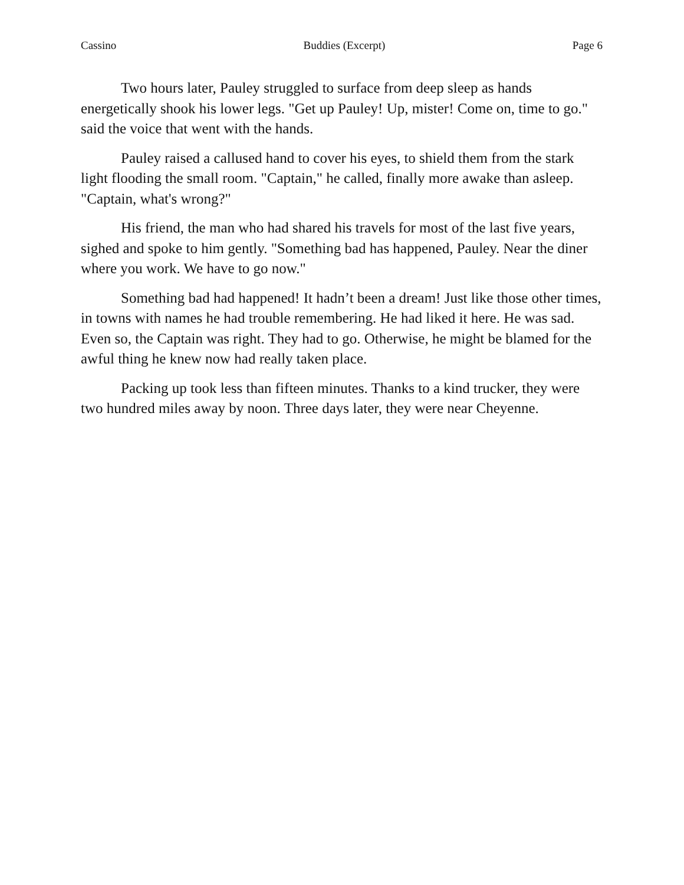Cassino Buddies (Excerpt) Page 6
Two hours later, Pauley struggled to surface from deep sleep as hands energetically shook his lower legs. "Get up Pauley! Up, mister! Come on, time to go." said the voice that went with the hands.
Pauley raised a callused hand to cover his eyes, to shield them from the stark light flooding the small room. "Captain," he called, finally more awake than asleep. "Captain, what's wrong?"
His friend, the man who had shared his travels for most of the last five years, sighed and spoke to him gently. "Something bad has happened, Pauley. Near the diner where you work. We have to go now."
Something bad had happened! It hadn’t been a dream! Just like those other times, in towns with names he had trouble remembering. He had liked it here. He was sad. Even so, the Captain was right. They had to go. Otherwise, he might be blamed for the awful thing he knew now had really taken place.
Packing up took less than fifteen minutes. Thanks to a kind trucker, they were two hundred miles away by noon. Three days later, they were near Cheyenne.